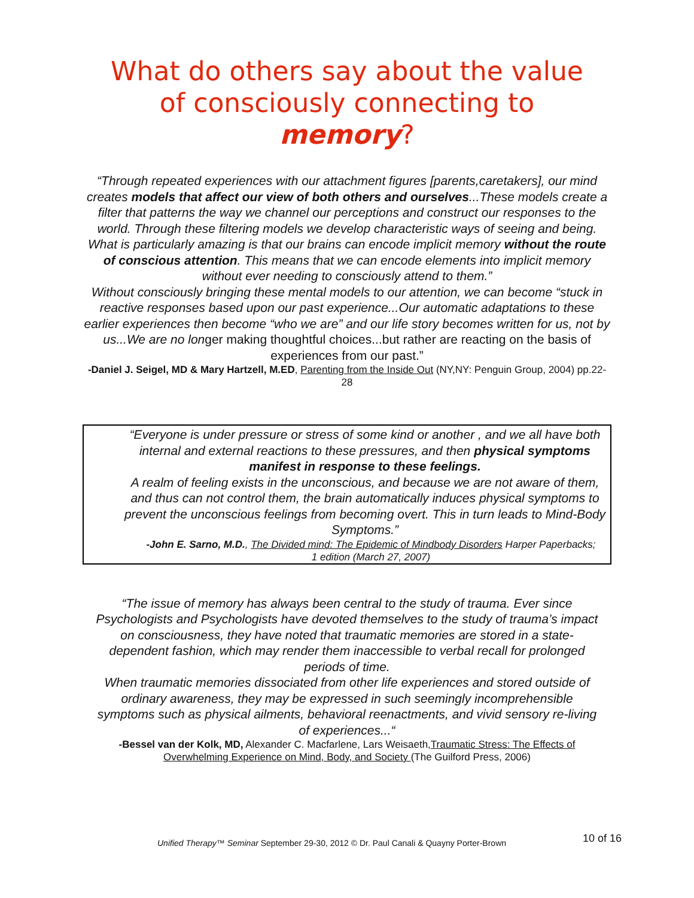What do others say about the value
of consciously connecting to
memory?
“Through repeated experiences with our attachment figures [parents,caretakers], our mind creates models that affect our view of both others and ourselves...These models create a filter that patterns the way we channel our perceptions and construct our responses to the world. Through these filtering models we develop characteristic ways of seeing and being. What is particularly amazing is that our brains can encode implicit memory without the route of conscious attention. This means that we can encode elements into implicit memory without ever needing to consciously attend to them.”
Without consciously bringing these mental models to our attention, we can become “stuck in reactive responses based upon our past experience...Our automatic adaptations to these earlier experiences then become “who we are” and our life story becomes written for us, not by us...We are no longer making thoughtful choices...but rather are reacting on the basis of experiences from our past.”
-Daniel J. Seigel, MD & Mary Hartzell, M.ED, Parenting from the Inside Out (NY,NY: Penguin Group, 2004) pp.22-28
“Everyone is under pressure or stress of some kind or another , and we all have both internal and external reactions to these pressures, and then physical symptoms manifest in response to these feelings.
A realm of feeling exists in the unconscious, and because we are not aware of them, and thus can not control them, the brain automatically induces physical symptoms to prevent the unconscious feelings from becoming overt. This in turn leads to Mind-Body Symptoms.”
-John E. Sarno, M.D., The Divided mind: The Epidemic of Mindbody Disorders Harper Paperbacks; 1 edition (March 27, 2007)
“The issue of memory has always been central to the study of trauma. Ever since Psychologists and Psychologists have devoted themselves to the study of trauma’s impact on consciousness, they have noted that traumatic memories are stored in a state-dependent fashion, which may render them inaccessible to verbal recall for prolonged periods of time.
When traumatic memories dissociated from other life experiences and stored outside of ordinary awareness, they may be expressed in such seemingly incomprehensible symptoms such as physical ailments, behavioral reenactments, and vivid sensory re-living of experiences...“
-Bessel van der Kolk, MD, Alexander C. Macfarlene, Lars Weisaeth,Traumatic Stress: The Effects of Overwhelming Experience on Mind, Body, and Society (The Guilford Press, 2006)
Unified Therapy™ Seminar September 29-30, 2012 © Dr. Paul Canali & Quayny Porter-Brown 10 of 16